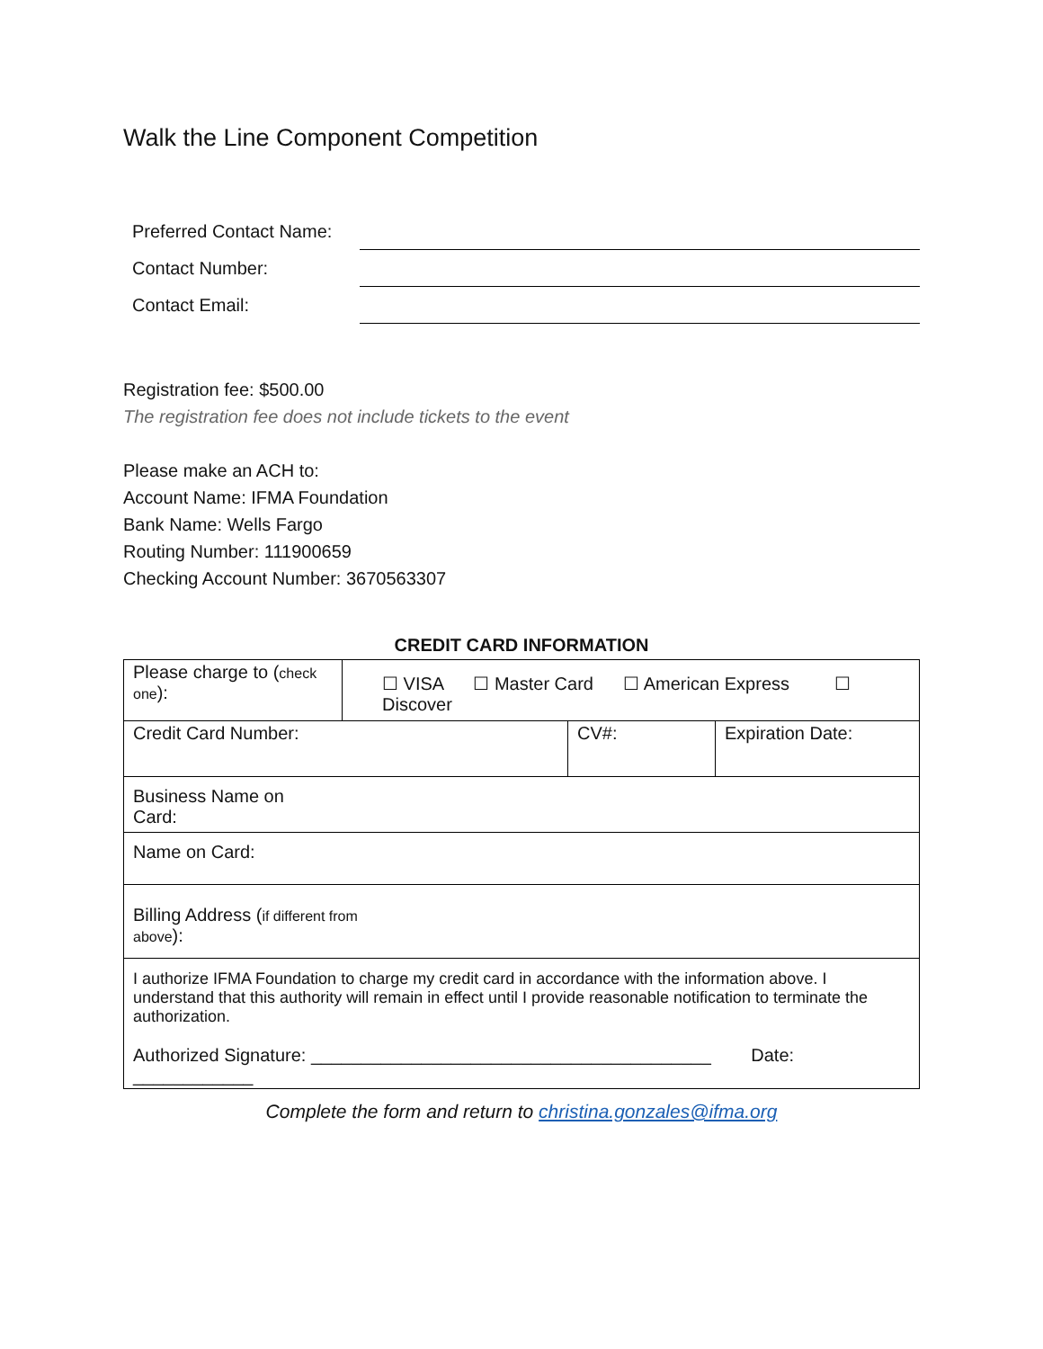Walk the Line Component Competition
| Preferred Contact Name: | |
| Contact Number: | |
| Contact Email: | |
Registration fee: $500.00
The registration fee does not include tickets to the event
Please make an ACH to:
Account Name: IFMA Foundation
Bank Name: Wells Fargo
Routing Number: 111900659
Checking Account Number: 3670563307
CREDIT CARD INFORMATION
| Please charge to ( check one ): | ☐ VISA ☐ Master Card ☐ American Express ☐ Discover | | |
| Credit Card Number: | | CV#: | Expiration Date: |
| Business Name on Card: | | | |
| Name on Card: | | | |
| Billing Address ( if different from above ): | | | |
| I authorize IFMA Foundation to charge my credit card in accordance with the information above. I understand that this authority will remain in effect until I provide reasonable notification to terminate the authorization. Authorized Signature: ________________________________________ Date: ____________ | | | |
Complete the form and return to christina.gonzales@ifma.org